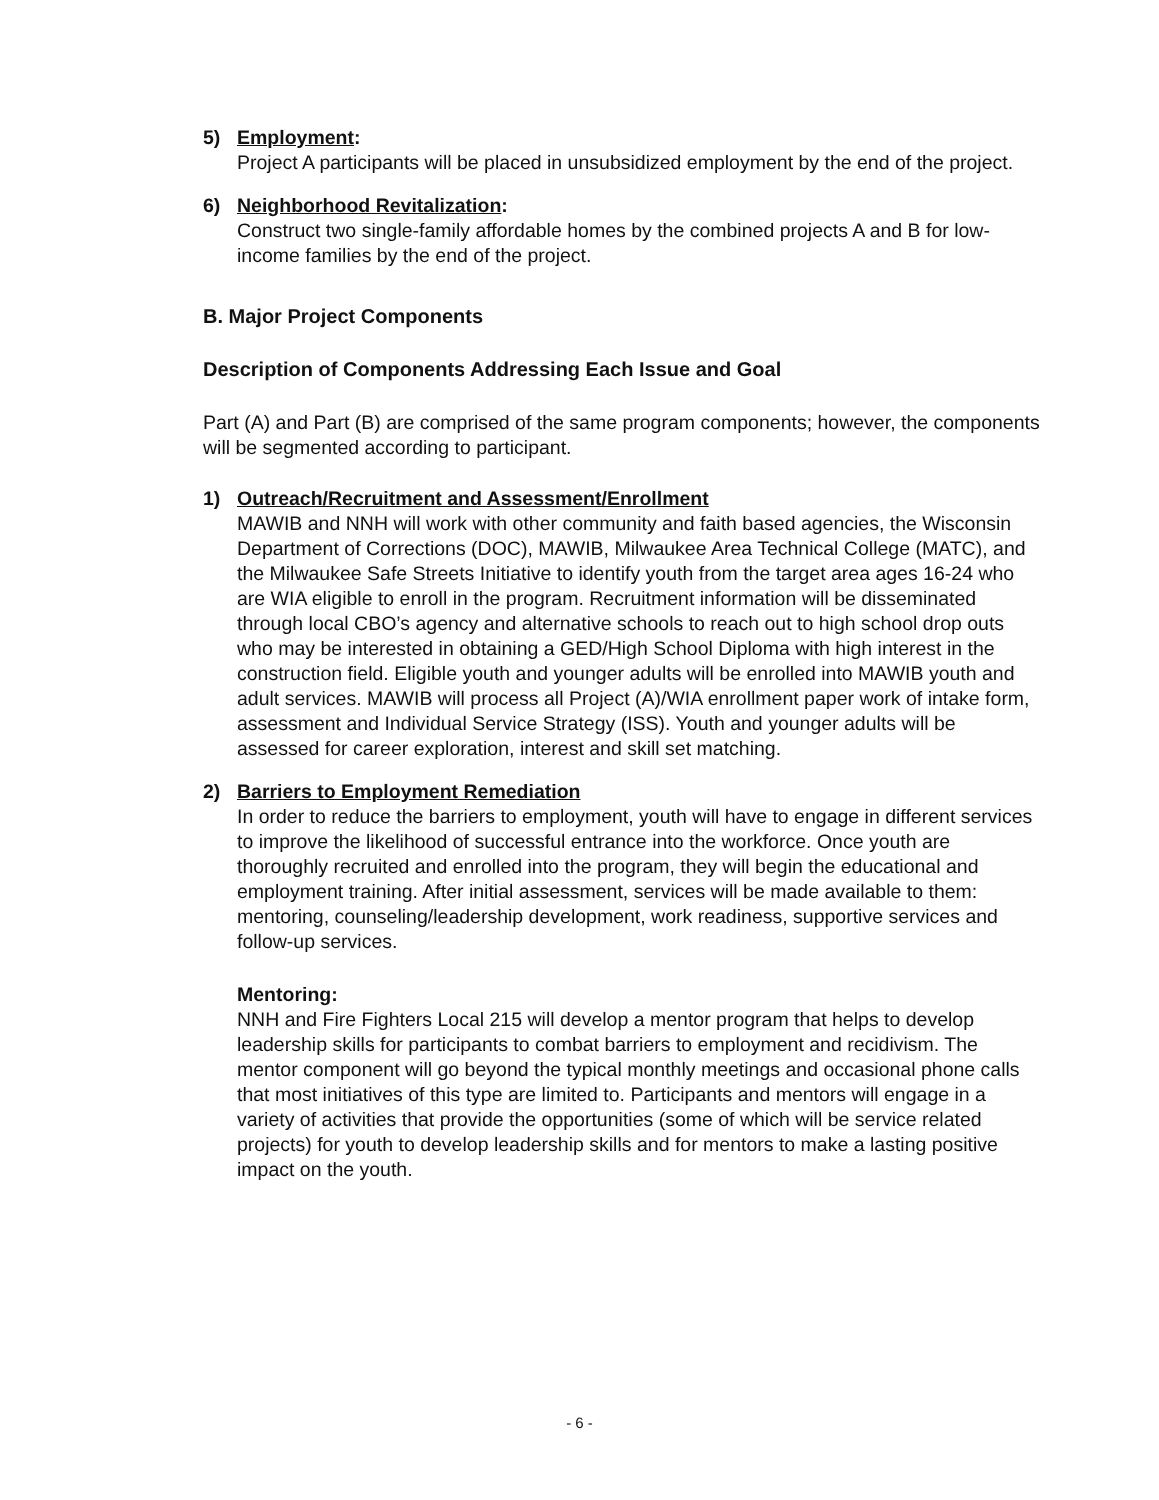5) Employment:
Project A participants will be placed in unsubsidized employment by the end of the project.
6) Neighborhood Revitalization:
Construct two single-family affordable homes by the combined projects A and B for low-income families by the end of the project.
B. Major Project Components
Description of Components Addressing Each Issue and Goal
Part (A) and Part (B) are comprised of the same program components; however, the components will be segmented according to participant.
1) Outreach/Recruitment and Assessment/Enrollment
MAWIB and NNH will work with other community and faith based agencies, the Wisconsin Department of Corrections (DOC), MAWIB, Milwaukee Area Technical College (MATC), and the Milwaukee Safe Streets Initiative to identify youth from the target area ages 16-24 who are WIA eligible to enroll in the program. Recruitment information will be disseminated through local CBO’s agency and alternative schools to reach out to high school drop outs who may be interested in obtaining a GED/High School Diploma with high interest in the construction field. Eligible youth and younger adults will be enrolled into MAWIB youth and adult services. MAWIB will process all Project (A)/WIA enrollment paper work of intake form, assessment and Individual Service Strategy (ISS). Youth and younger adults will be assessed for career exploration, interest and skill set matching.
2) Barriers to Employment Remediation
In order to reduce the barriers to employment, youth will have to engage in different services to improve the likelihood of successful entrance into the workforce. Once youth are thoroughly recruited and enrolled into the program, they will begin the educational and employment training. After initial assessment, services will be made available to them: mentoring, counseling/leadership development, work readiness, supportive services and follow-up services.
Mentoring:
NNH and Fire Fighters Local 215 will develop a mentor program that helps to develop leadership skills for participants to combat barriers to employment and recidivism. The mentor component will go beyond the typical monthly meetings and occasional phone calls that most initiatives of this type are limited to. Participants and mentors will engage in a variety of activities that provide the opportunities (some of which will be service related projects) for youth to develop leadership skills and for mentors to make a lasting positive impact on the youth.
- 6 -